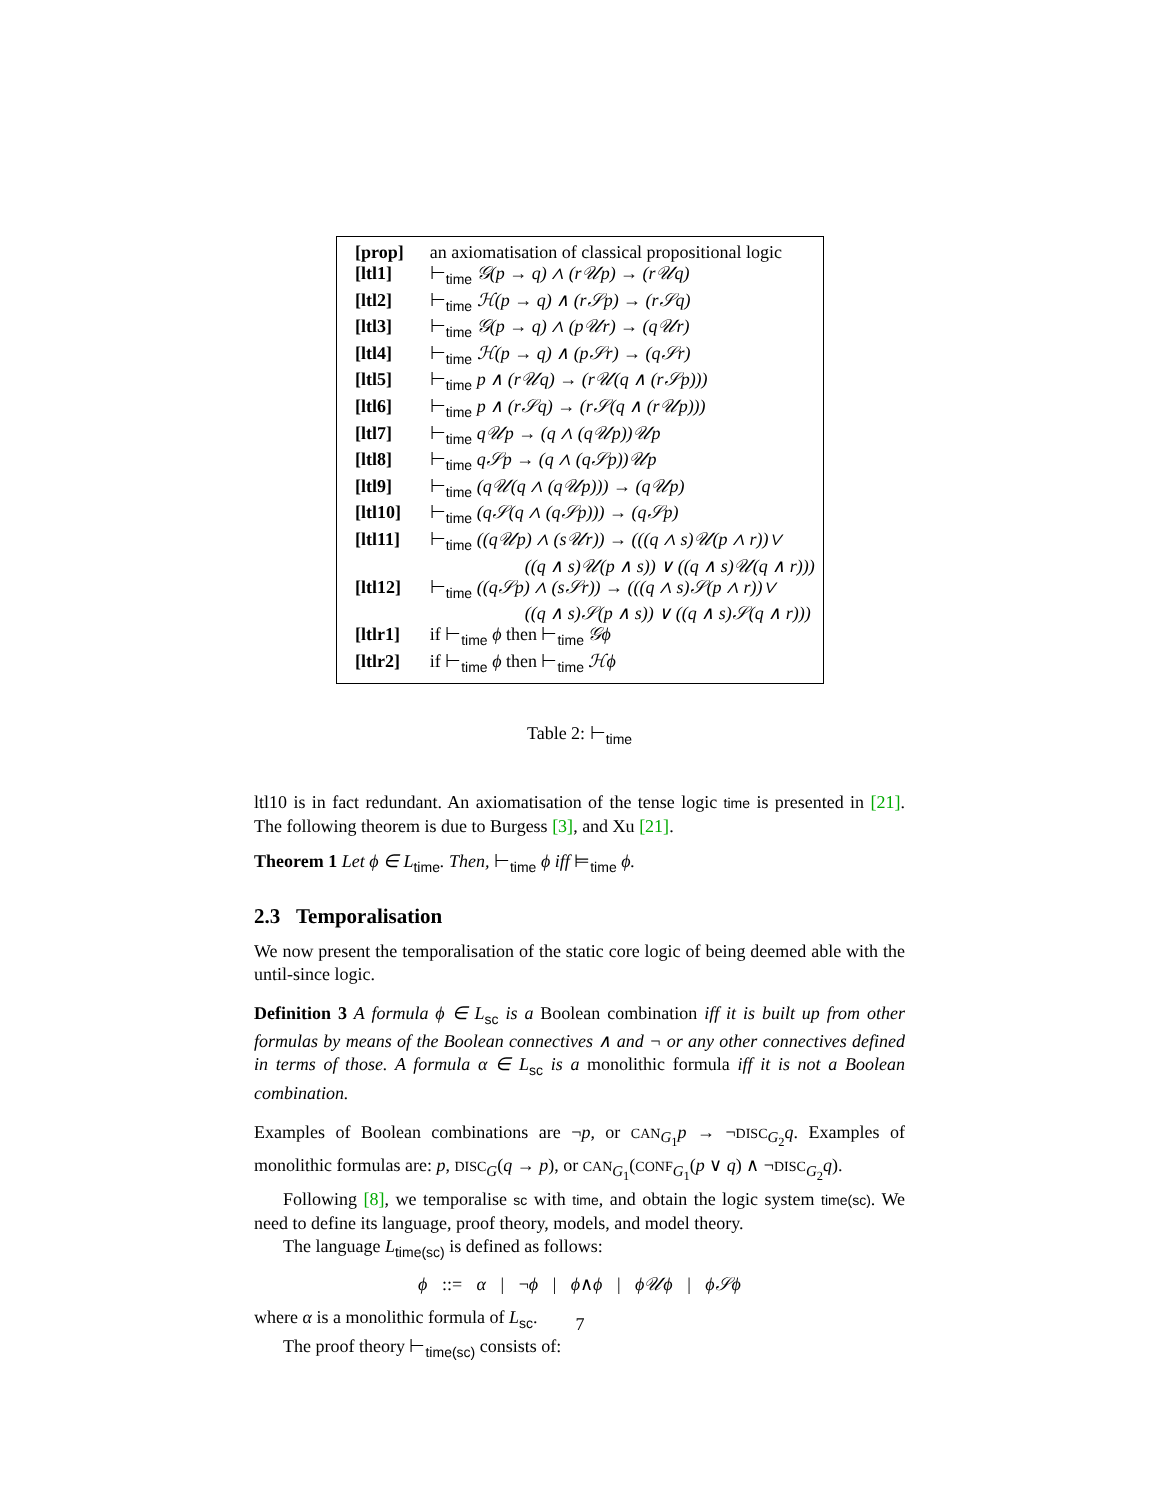| [prop] | an axiomatisation of classical propositional logic |
| [ltl1] | ⊢<sub>time</sub> 𝒢(p → q) ∧ (r𝒰p) → (r𝒰q) |
| [ltl2] | ⊢<sub>time</sub> ℋ(p → q) ∧ (r𝒮p) → (r𝒮q) |
| [ltl3] | ⊢<sub>time</sub> 𝒢(p → q) ∧ (p𝒰r) → (q𝒰r) |
| [ltl4] | ⊢<sub>time</sub> ℋ(p → q) ∧ (p𝒮r) → (q𝒮r) |
| [ltl5] | ⊢<sub>time</sub> p ∧ (r𝒰q) → (r𝒰(q ∧ (r𝒮p))) |
| [ltl6] | ⊢<sub>time</sub> p ∧ (r𝒮q) → (r𝒮(q ∧ (r𝒰p))) |
| [ltl7] | ⊢<sub>time</sub> q𝒰p → (q ∧ (q𝒰p))𝒰p |
| [ltl8] | ⊢<sub>time</sub> q𝒮p → (q ∧ (q𝒮p))𝒰p |
| [ltl9] | ⊢<sub>time</sub> (q𝒰(q ∧ (q𝒰p))) → (q𝒰p) |
| [ltl10] | ⊢<sub>time</sub> (q𝒮(q ∧ (q𝒮p))) → (q𝒮p) |
| [ltl11] | ⊢<sub>time</sub> ((q𝒰p) ∧ (s𝒰r)) → (((q ∧ s)𝒰(p ∧ r))∨ ((q ∧ s)𝒰(p ∧ s)) ∨ ((q ∧ s)𝒰(q ∧ r))) |
| [ltl12] | ⊢<sub>time</sub> ((q𝒮p) ∧ (s𝒮r)) → (((q ∧ s)𝒮(p ∧ r))∨ ((q ∧ s)𝒮(p ∧ s)) ∨ ((q ∧ s)𝒮(q ∧ r))) |
| [ltlr1] | if ⊢<sub>time</sub> ϕ then ⊢<sub>time</sub> 𝒢ϕ |
| [ltlr2] | if ⊢<sub>time</sub> ϕ then ⊢<sub>time</sub> ℋϕ |
Table 2: ⊢<sub>time</sub>
ltl10 is in fact redundant. An axiomatisation of the tense logic time is presented in [21]. The following theorem is due to Burgess [3], and Xu [21].
Theorem 1 Let ϕ ∈ L<sub>time</sub>. Then, ⊢<sub>time</sub> ϕ iff ⊨<sub>time</sub> ϕ.
2.3 Temporalisation
We now present the temporalisation of the static core logic of being deemed able with the until-since logic.
Definition 3 A formula ϕ ∈ L<sub>sc</sub> is a Boolean combination iff it is built up from other formulas by means of the Boolean connectives ∧ and ¬ or any other connectives defined in terms of those. A formula α ∈ L<sub>sc</sub> is a monolithic formula iff it is not a Boolean combination.
Examples of Boolean combinations are ¬p, or CAN<sub>G<sub>1</sub></sub>p → ¬DISC<sub>G<sub>2</sub></sub>q. Examples of monolithic formulas are: p, DISC<sub>G</sub>(q → p), or CAN<sub>G<sub>1</sub></sub>(CONF<sub>G<sub>1</sub></sub>(p ∨ q) ∧ ¬DISC<sub>G<sub>2</sub></sub>q).
Following [8], we temporalise sc with time, and obtain the logic system time(sc). We need to define its language, proof theory, models, and model theory.
The language L<sub>time(sc)</sub> is defined as follows:
ϕ ::= α | ¬ϕ | ϕ∧ϕ | ϕ𝒰ϕ | ϕ𝒮ϕ
where α is a monolithic formula of L<sub>sc</sub>.
The proof theory ⊢<sub>time(sc)</sub> consists of:
7